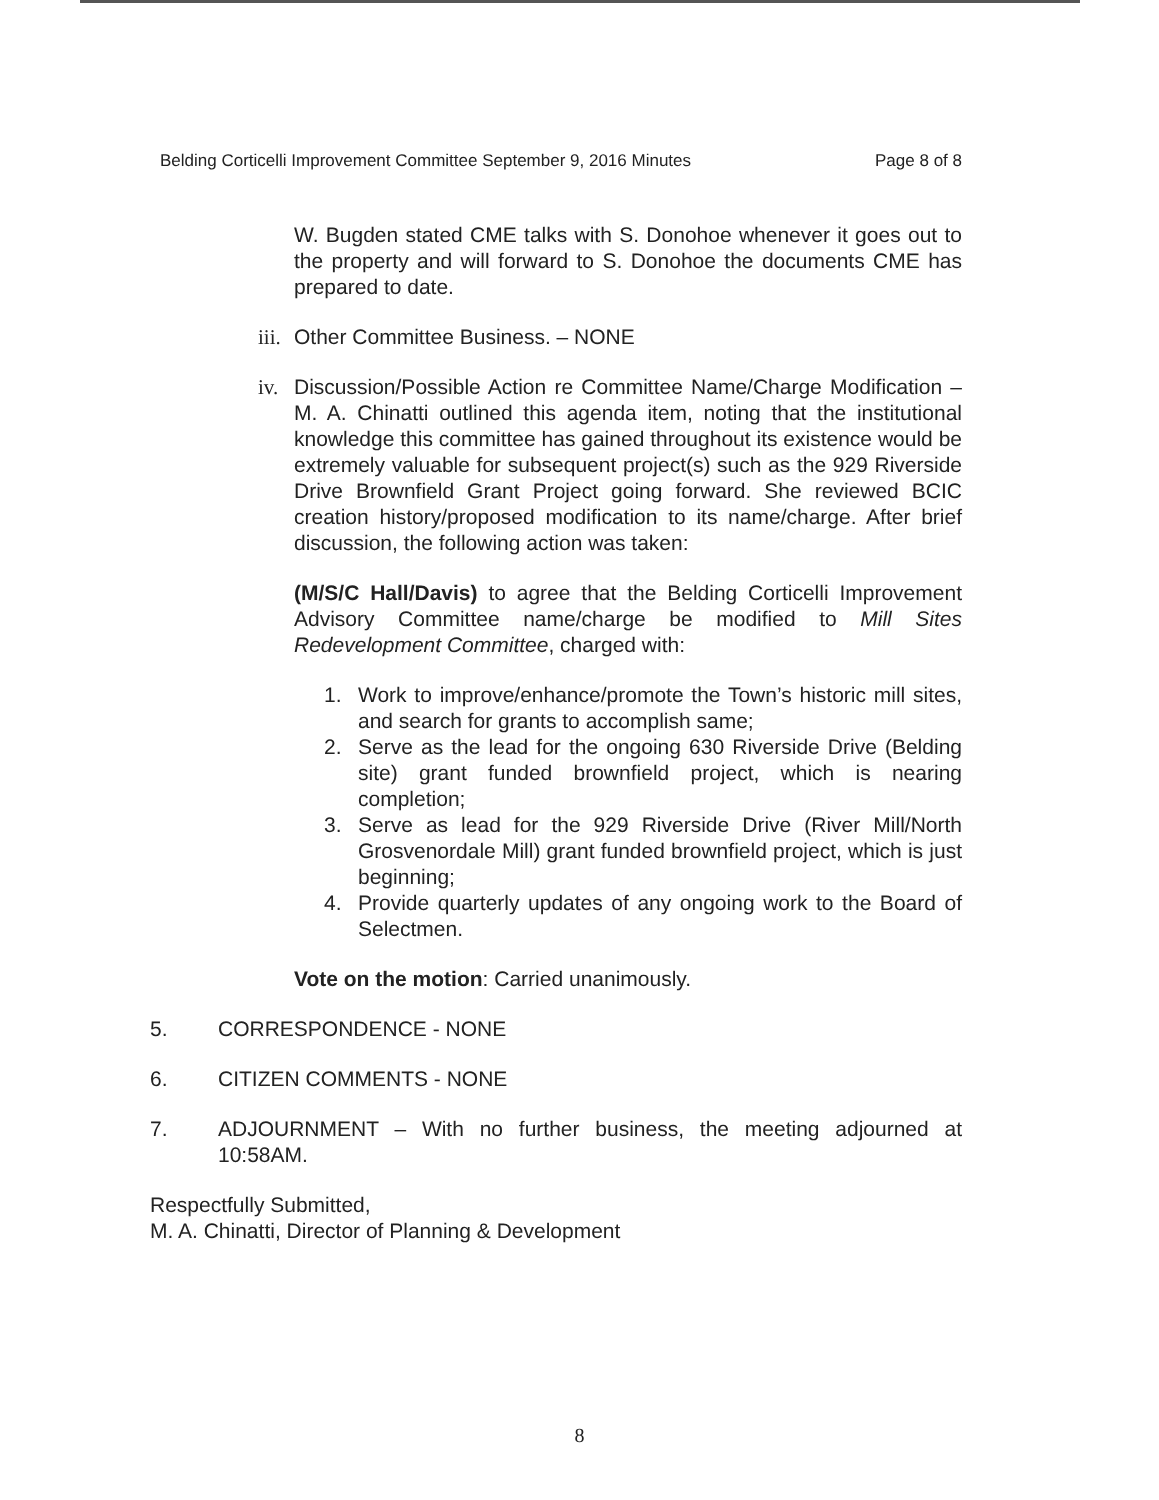Belding Corticelli Improvement Committee September 9, 2016 Minutes Page 8 of 8
W. Bugden stated CME talks with S. Donohoe whenever it goes out to the property and will forward to S. Donohoe the documents CME has prepared to date.
iii. Other Committee Business. – NONE
iv. Discussion/Possible Action re Committee Name/Charge Modification – M. A. Chinatti outlined this agenda item, noting that the institutional knowledge this committee has gained throughout its existence would be extremely valuable for subsequent project(s) such as the 929 Riverside Drive Brownfield Grant Project going forward. She reviewed BCIC creation history/proposed modification to its name/charge. After brief discussion, the following action was taken:
(M/S/C Hall/Davis) to agree that the Belding Corticelli Improvement Advisory Committee name/charge be modified to Mill Sites Redevelopment Committee, charged with:
1. Work to improve/enhance/promote the Town’s historic mill sites, and search for grants to accomplish same;
2. Serve as the lead for the ongoing 630 Riverside Drive (Belding site) grant funded brownfield project, which is nearing completion;
3. Serve as lead for the 929 Riverside Drive (River Mill/North Grosvenordale Mill) grant funded brownfield project, which is just beginning;
4. Provide quarterly updates of any ongoing work to the Board of Selectmen.
Vote on the motion: Carried unanimously.
5. CORRESPONDENCE - NONE
6. CITIZEN COMMENTS - NONE
7. ADJOURNMENT – With no further business, the meeting adjourned at 10:58AM.
Respectfully Submitted,
M. A. Chinatti, Director of Planning & Development
8